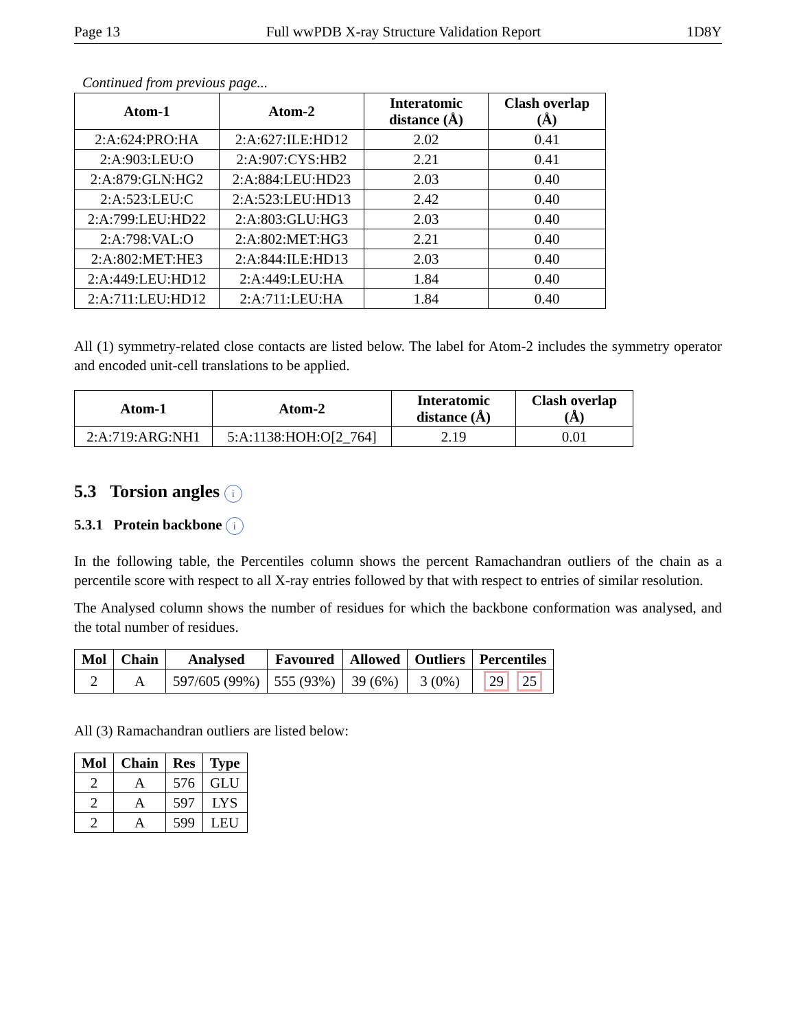Page 13 Full wwPDB X-ray Structure Validation Report 1D8Y
Continued from previous page...
| Atom-1 | Atom-2 | Interatomic distance (Å) | Clash overlap (Å) |
| --- | --- | --- | --- |
| 2:A:624:PRO:HA | 2:A:627:ILE:HD12 | 2.02 | 0.41 |
| 2:A:903:LEU:O | 2:A:907:CYS:HB2 | 2.21 | 0.41 |
| 2:A:879:GLN:HG2 | 2:A:884:LEU:HD23 | 2.03 | 0.40 |
| 2:A:523:LEU:C | 2:A:523:LEU:HD13 | 2.42 | 0.40 |
| 2:A:799:LEU:HD22 | 2:A:803:GLU:HG3 | 2.03 | 0.40 |
| 2:A:798:VAL:O | 2:A:802:MET:HG3 | 2.21 | 0.40 |
| 2:A:802:MET:HE3 | 2:A:844:ILE:HD13 | 2.03 | 0.40 |
| 2:A:449:LEU:HD12 | 2:A:449:LEU:HA | 1.84 | 0.40 |
| 2:A:711:LEU:HD12 | 2:A:711:LEU:HA | 1.84 | 0.40 |
All (1) symmetry-related close contacts are listed below. The label for Atom-2 includes the symmetry operator and encoded unit-cell translations to be applied.
| Atom-1 | Atom-2 | Interatomic distance (Å) | Clash overlap (Å) |
| --- | --- | --- | --- |
| 2:A:719:ARG:NH1 | 5:A:1138:HOH:O[2_764] | 2.19 | 0.01 |
5.3 Torsion angles i
5.3.1 Protein backbone i
In the following table, the Percentiles column shows the percent Ramachandran outliers of the chain as a percentile score with respect to all X-ray entries followed by that with respect to entries of similar resolution.
The Analysed column shows the number of residues for which the backbone conformation was analysed, and the total number of residues.
| Mol | Chain | Analysed | Favoured | Allowed | Outliers | Percentiles |
| --- | --- | --- | --- | --- | --- | --- |
| 2 | A | 597/605 (99%) | 555 (93%) | 39 (6%) | 3 (0%) | 29 25 |
All (3) Ramachandran outliers are listed below:
| Mol | Chain | Res | Type |
| --- | --- | --- | --- |
| 2 | A | 576 | GLU |
| 2 | A | 597 | LYS |
| 2 | A | 599 | LEU |